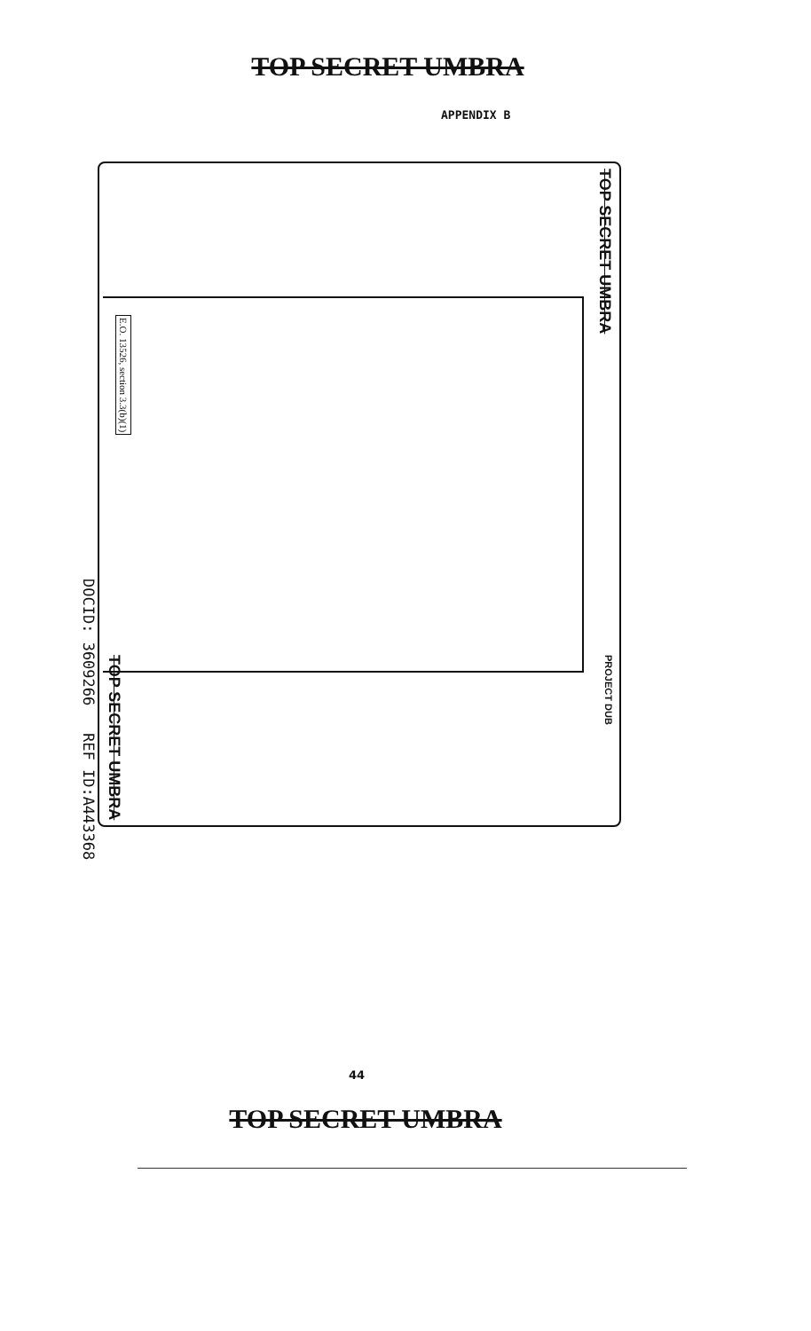TOP SECRET UMBRA
APPENDIX B
DOCID: 3609266 REF ID:A443368
E.O. 13526, section 3.3(b)(1)
TOP SECRET UMBRA
TOP SECRET UMBRA
PROJECT DUB
44
TOP SECRET UMBRA